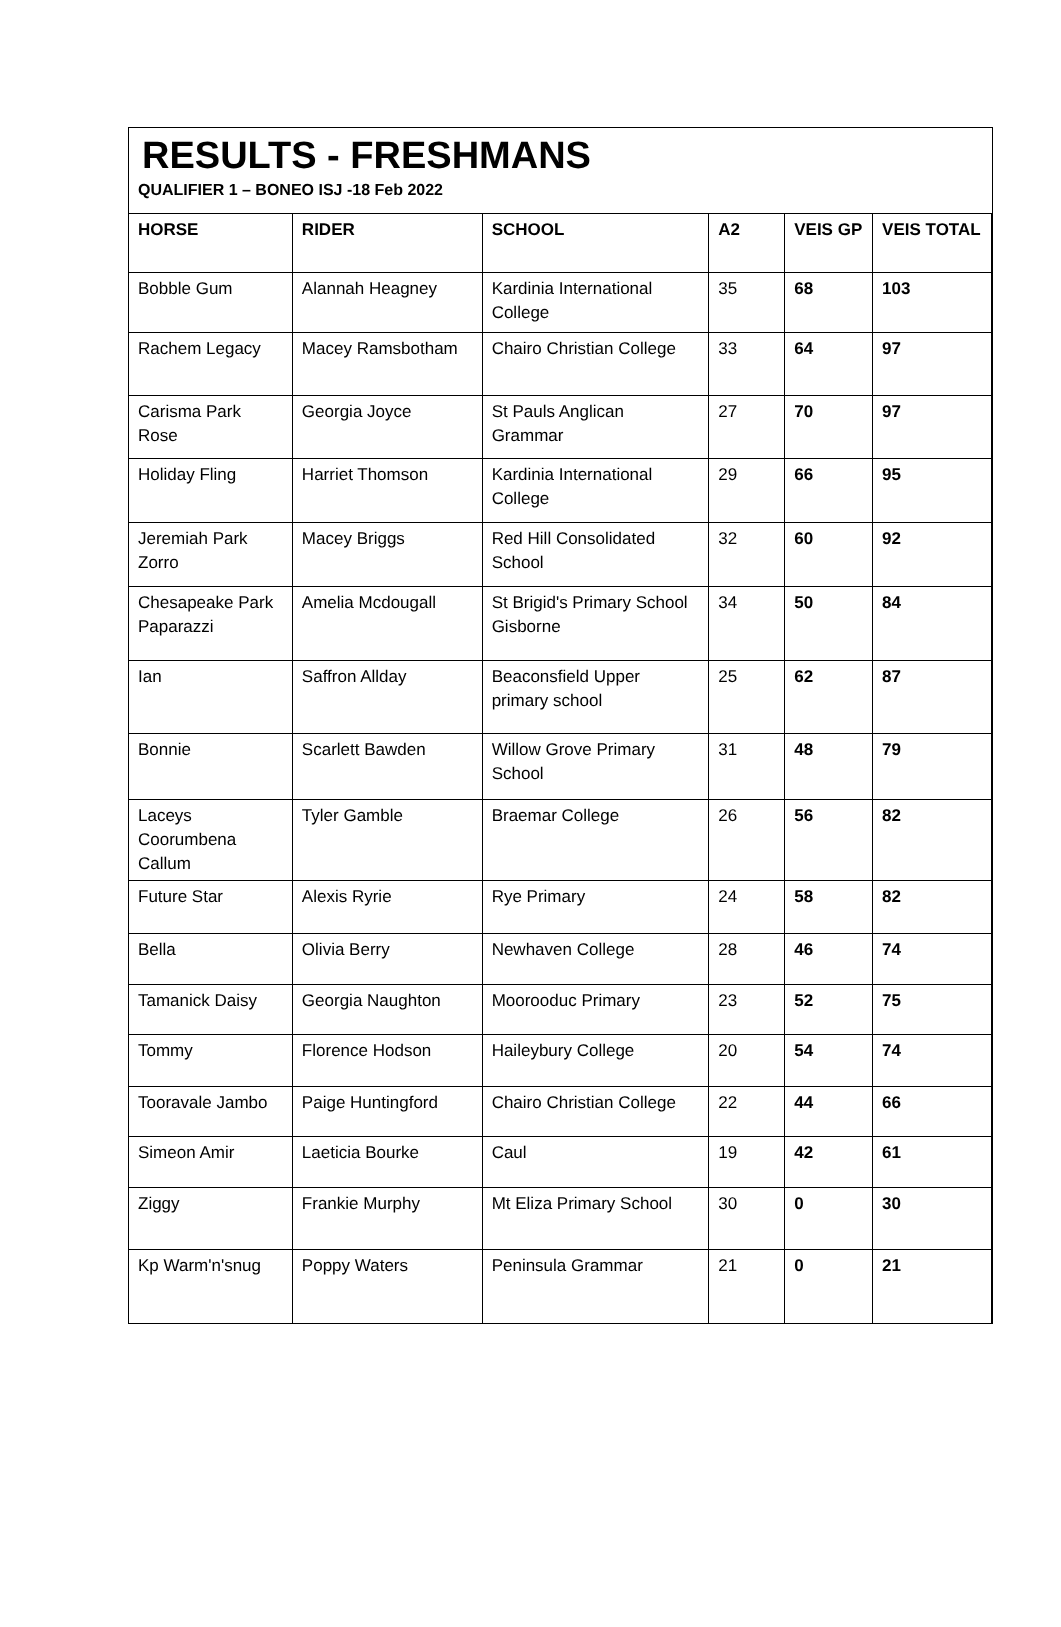RESULTS - FRESHMANS
QUALIFIER 1 – BONEO ISJ -18 Feb 2022
| HORSE | RIDER | SCHOOL | A2 | VEIS GP | VEIS TOTAL |
| --- | --- | --- | --- | --- | --- |
| Bobble Gum | Alannah Heagney | Kardinia International College | 35 | 68 | 103 |
| Rachem Legacy | Macey Ramsbotham | Chairo Christian College | 33 | 64 | 97 |
| Carisma Park Rose | Georgia Joyce | St Pauls Anglican Grammar | 27 | 70 | 97 |
| Holiday Fling | Harriet Thomson | Kardinia International College | 29 | 66 | 95 |
| Jeremiah Park Zorro | Macey Briggs | Red Hill Consolidated School | 32 | 60 | 92 |
| Chesapeake Park Paparazzi | Amelia Mcdougall | St Brigid's Primary School Gisborne | 34 | 50 | 84 |
| Ian | Saffron Allday | Beaconsfield Upper primary school | 25 | 62 | 87 |
| Bonnie | Scarlett Bawden | Willow Grove Primary School | 31 | 48 | 79 |
| Laceys Coorumbena Callum | Tyler Gamble | Braemar College | 26 | 56 | 82 |
| Future Star | Alexis Ryrie | Rye Primary | 24 | 58 | 82 |
| Bella | Olivia Berry | Newhaven College | 28 | 46 | 74 |
| Tamanick Daisy | Georgia Naughton | Moorooduc Primary | 23 | 52 | 75 |
| Tommy | Florence Hodson | Haileybury College | 20 | 54 | 74 |
| Tooravale Jambo | Paige Huntingford | Chairo Christian College | 22 | 44 | 66 |
| Simeon Amir | Laeticia Bourke | Caul | 19 | 42 | 61 |
| Ziggy | Frankie Murphy | Mt Eliza Primary School | 30 | 0 | 30 |
| Kp Warm'n'snug | Poppy Waters | Peninsula Grammar | 21 | 0 | 21 |